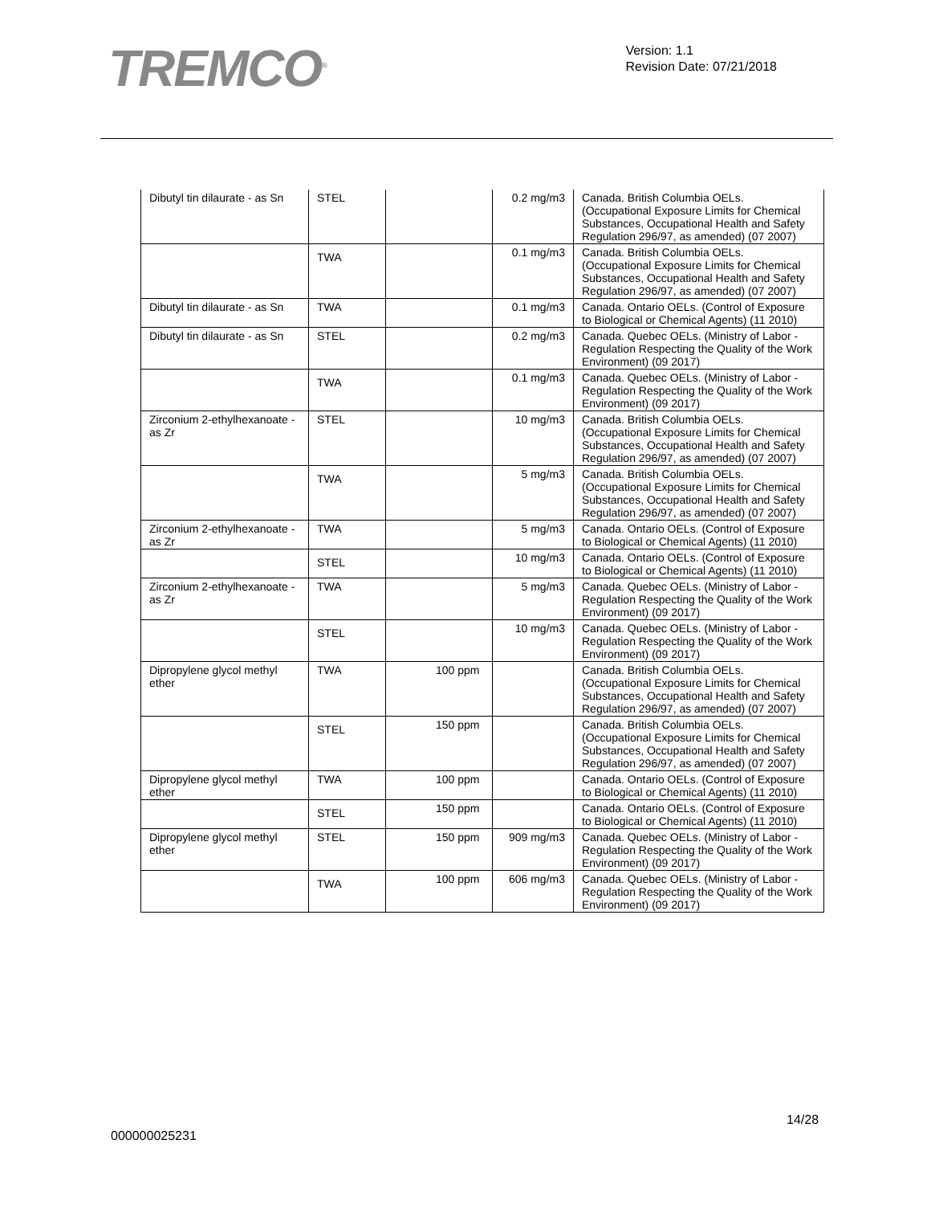TREMCO<sup>®</sup>
Version: 1.1
Revision Date: 07/21/2018
| Dibutyl tin dilaurate - as Sn | STEL | | 0.2 mg/m3 | Canada. British Columbia OELs. (Occupational Exposure Limits for Chemical Substances, Occupational Health and Safety Regulation 296/97, as amended) (07 2007) |
| | TWA | | 0.1 mg/m3 | Canada. British Columbia OELs. (Occupational Exposure Limits for Chemical Substances, Occupational Health and Safety Regulation 296/97, as amended) (07 2007) |
| Dibutyl tin dilaurate - as Sn | TWA | | 0.1 mg/m3 | Canada. Ontario OELs. (Control of Exposure to Biological or Chemical Agents) (11 2010) |
| Dibutyl tin dilaurate - as Sn | STEL | | 0.2 mg/m3 | Canada. Quebec OELs. (Ministry of Labor - Regulation Respecting the Quality of the Work Environment) (09 2017) |
| | TWA | | 0.1 mg/m3 | Canada. Quebec OELs. (Ministry of Labor - Regulation Respecting the Quality of the Work Environment) (09 2017) |
| Zirconium 2-ethylhexanoate - as Zr | STEL | | 10 mg/m3 | Canada. British Columbia OELs. (Occupational Exposure Limits for Chemical Substances, Occupational Health and Safety Regulation 296/97, as amended) (07 2007) |
| | TWA | | 5 mg/m3 | Canada. British Columbia OELs. (Occupational Exposure Limits for Chemical Substances, Occupational Health and Safety Regulation 296/97, as amended) (07 2007) |
| Zirconium 2-ethylhexanoate - as Zr | TWA | | 5 mg/m3 | Canada. Ontario OELs. (Control of Exposure to Biological or Chemical Agents) (11 2010) |
| | STEL | | 10 mg/m3 | Canada. Ontario OELs. (Control of Exposure to Biological or Chemical Agents) (11 2010) |
| Zirconium 2-ethylhexanoate - as Zr | TWA | | 5 mg/m3 | Canada. Quebec OELs. (Ministry of Labor - Regulation Respecting the Quality of the Work Environment) (09 2017) |
| | STEL | | 10 mg/m3 | Canada. Quebec OELs. (Ministry of Labor - Regulation Respecting the Quality of the Work Environment) (09 2017) |
| Dipropylene glycol methyl ether | TWA | 100 ppm | | Canada. British Columbia OELs. (Occupational Exposure Limits for Chemical Substances, Occupational Health and Safety Regulation 296/97, as amended) (07 2007) |
| | STEL | 150 ppm | | Canada. British Columbia OELs. (Occupational Exposure Limits for Chemical Substances, Occupational Health and Safety Regulation 296/97, as amended) (07 2007) |
| Dipropylene glycol methyl ether | TWA | 100 ppm | | Canada. Ontario OELs. (Control of Exposure to Biological or Chemical Agents) (11 2010) |
| | STEL | 150 ppm | | Canada. Ontario OELs. (Control of Exposure to Biological or Chemical Agents) (11 2010) |
| Dipropylene glycol methyl ether | STEL | 150 ppm | 909 mg/m3 | Canada. Quebec OELs. (Ministry of Labor - Regulation Respecting the Quality of the Work Environment) (09 2017) |
| | TWA | 100 ppm | 606 mg/m3 | Canada. Quebec OELs. (Ministry of Labor - Regulation Respecting the Quality of the Work Environment) (09 2017) |
14/28
000000025231